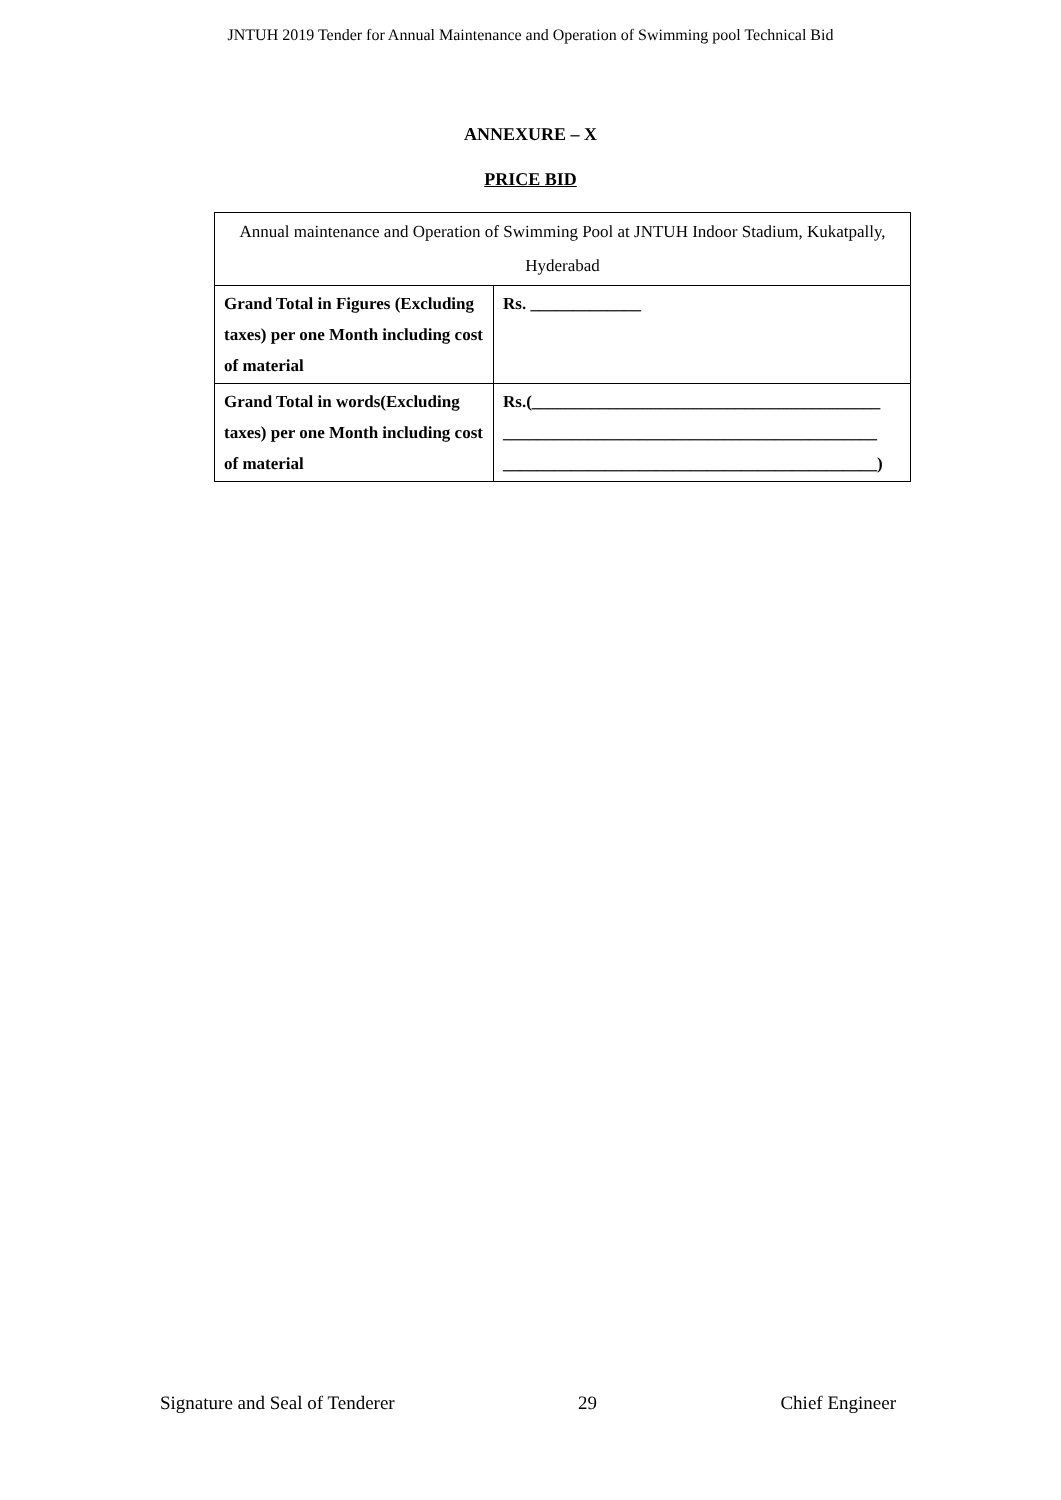JNTUH 2019 Tender for Annual Maintenance and Operation of Swimming pool Technical Bid
ANNEXURE – X
PRICE BID
| Annual maintenance and Operation of Swimming Pool at JNTUH Indoor Stadium, Kukatpally, Hyderabad | |
| Grand Total in Figures (Excluding taxes) per one Month including cost of material | Rs. _____________ |
| Grand Total in words(Excluding taxes) per one Month including cost of material | Rs.(_________________________________________ ____________________________________________ ____________________________________________) |
Signature and Seal of Tenderer 29 Chief Engineer